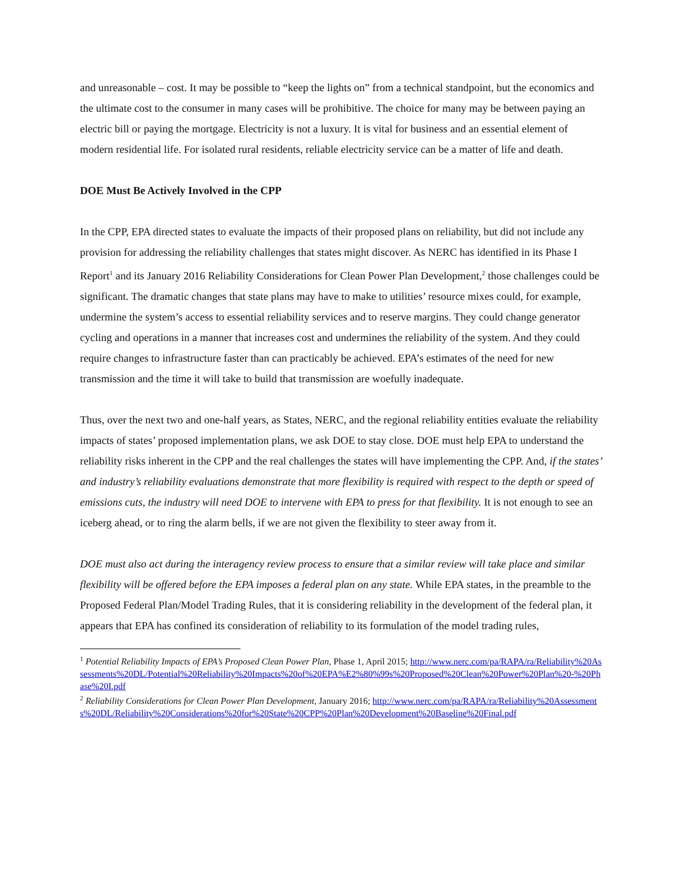and unreasonable – cost. It may be possible to “keep the lights on” from a technical standpoint, but the economics and the ultimate cost to the consumer in many cases will be prohibitive. The choice for many may be between paying an electric bill or paying the mortgage. Electricity is not a luxury. It is vital for business and an essential element of modern residential life. For isolated rural residents, reliable electricity service can be a matter of life and death.
DOE Must Be Actively Involved in the CPP
In the CPP, EPA directed states to evaluate the impacts of their proposed plans on reliability, but did not include any provision for addressing the reliability challenges that states might discover. As NERC has identified in its Phase I Report<sup>1</sup> and its January 2016 Reliability Considerations for Clean Power Plan Development,<sup>2</sup> those challenges could be significant. The dramatic changes that state plans may have to make to utilities’ resource mixes could, for example, undermine the system’s access to essential reliability services and to reserve margins. They could change generator cycling and operations in a manner that increases cost and undermines the reliability of the system. And they could require changes to infrastructure faster than can practicably be achieved. EPA’s estimates of the need for new transmission and the time it will take to build that transmission are woefully inadequate.
Thus, over the next two and one-half years, as States, NERC, and the regional reliability entities evaluate the reliability impacts of states’ proposed implementation plans, we ask DOE to stay close. DOE must help EPA to understand the reliability risks inherent in the CPP and the real challenges the states will have implementing the CPP. And, if the states’ and industry’s reliability evaluations demonstrate that more flexibility is required with respect to the depth or speed of emissions cuts, the industry will need DOE to intervene with EPA to press for that flexibility. It is not enough to see an iceberg ahead, or to ring the alarm bells, if we are not given the flexibility to steer away from it.
DOE must also act during the interagency review process to ensure that a similar review will take place and similar flexibility will be offered before the EPA imposes a federal plan on any state. While EPA states, in the preamble to the Proposed Federal Plan/Model Trading Rules, that it is considering reliability in the development of the federal plan, it appears that EPA has confined its consideration of reliability to its formulation of the model trading rules,
<sup>1</sup> Potential Reliability Impacts of EPA’s Proposed Clean Power Plan, Phase 1, April 2015; http://www.nerc.com/pa/RAPA/ra/Reliability%20Assessments%20DL/Potential%20Reliability%20Impacts%20of%20EPA%E2%80%99s%20Proposed%20Clean%20Power%20Plan%20-%20Phase%20I.pdf
<sup>2</sup> Reliability Considerations for Clean Power Plan Development, January 2016; http://www.nerc.com/pa/RAPA/ra/Reliability%20Assessments%20DL/Reliability%20Considerations%20for%20State%20CPP%20Plan%20Development%20Baseline%20Final.pdf